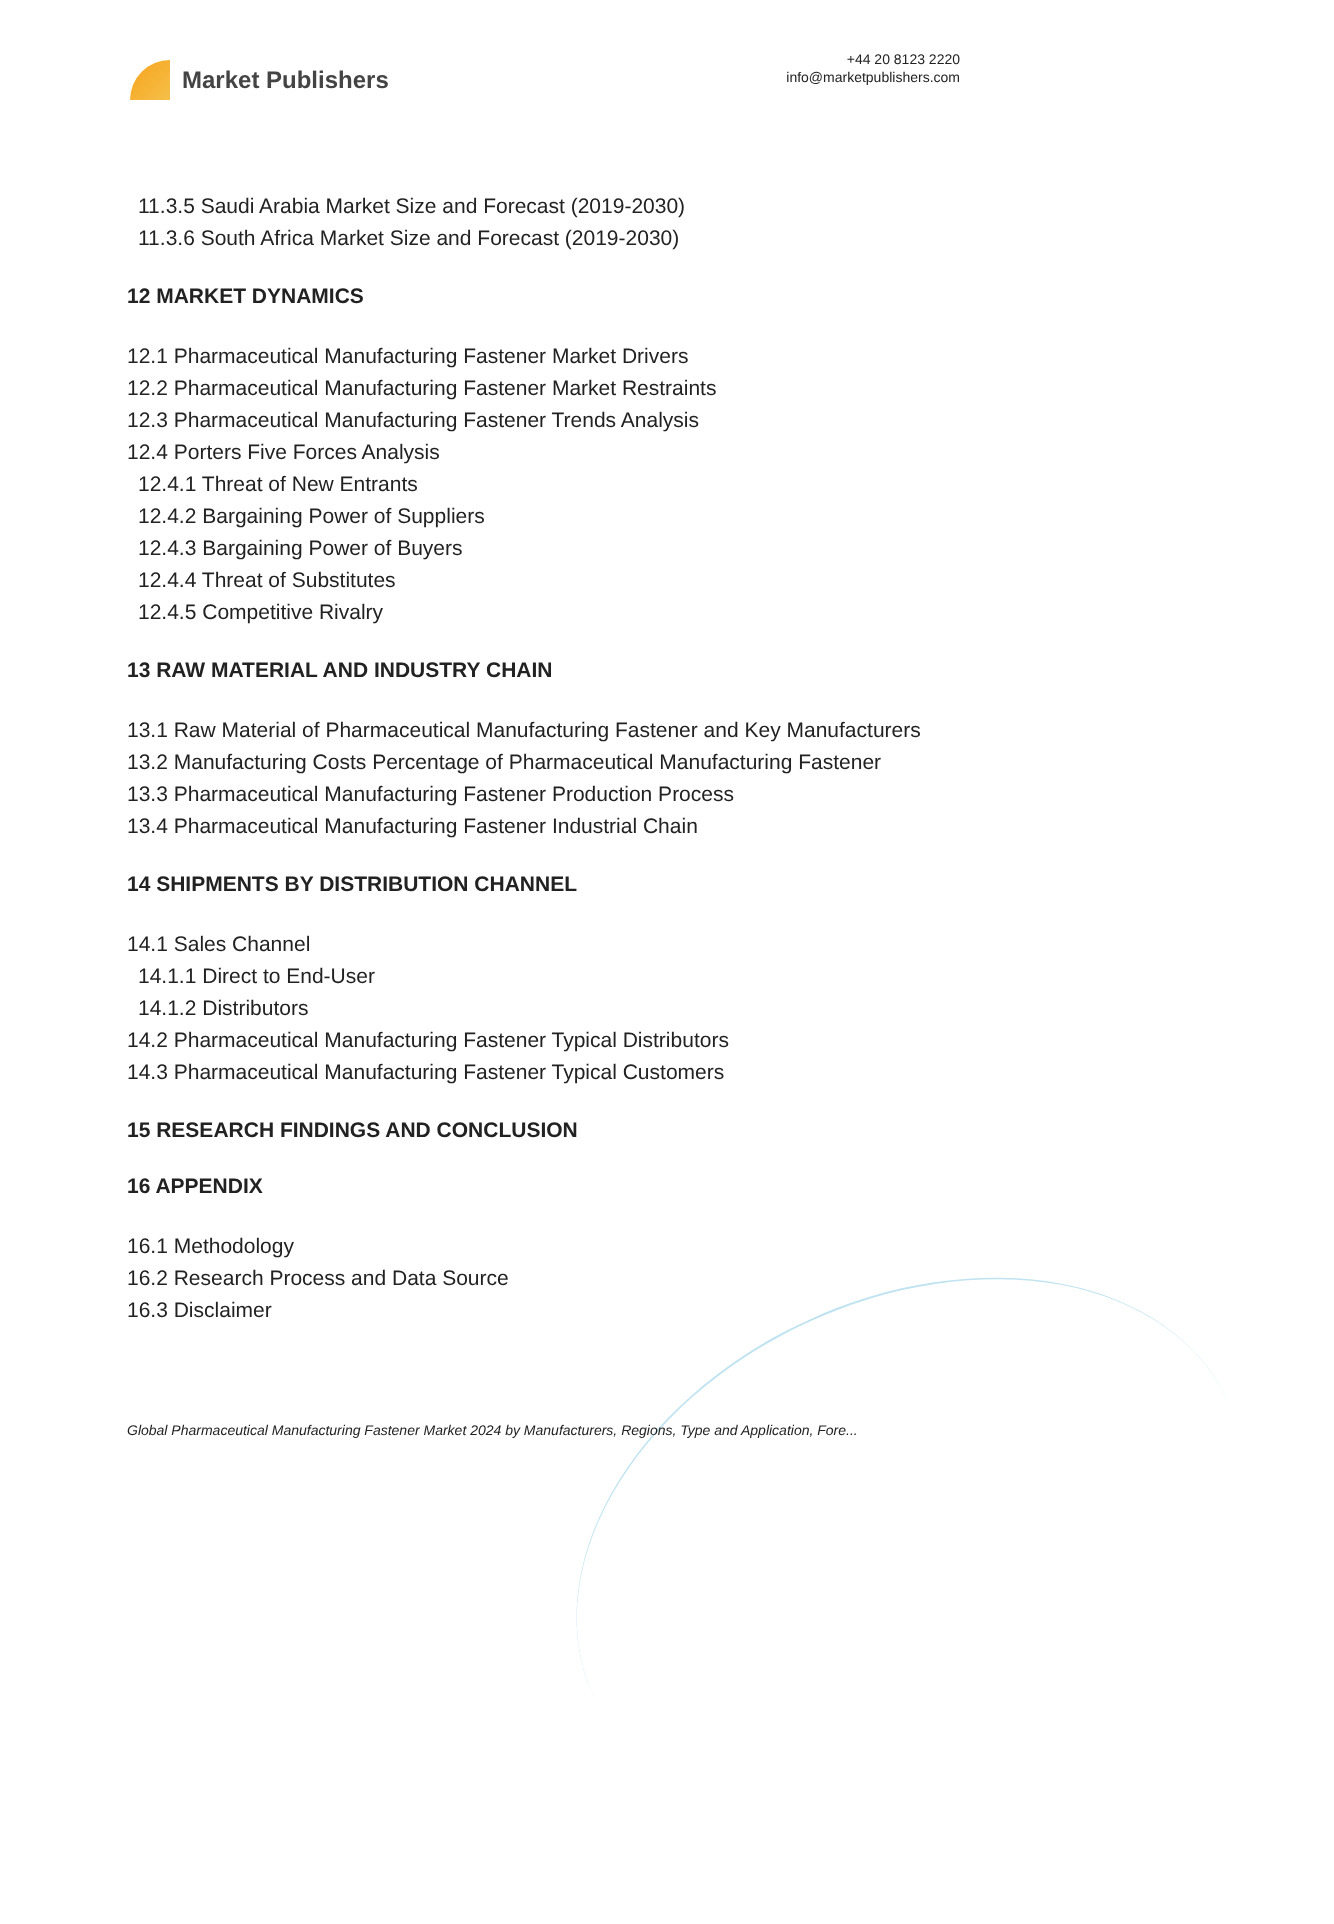Market Publishers
+44 20 8123 2220
info@marketpublishers.com
11.3.5 Saudi Arabia Market Size and Forecast (2019-2030)
11.3.6 South Africa Market Size and Forecast (2019-2030)
12 MARKET DYNAMICS
12.1 Pharmaceutical Manufacturing Fastener Market Drivers
12.2 Pharmaceutical Manufacturing Fastener Market Restraints
12.3 Pharmaceutical Manufacturing Fastener Trends Analysis
12.4 Porters Five Forces Analysis
12.4.1 Threat of New Entrants
12.4.2 Bargaining Power of Suppliers
12.4.3 Bargaining Power of Buyers
12.4.4 Threat of Substitutes
12.4.5 Competitive Rivalry
13 RAW MATERIAL AND INDUSTRY CHAIN
13.1 Raw Material of Pharmaceutical Manufacturing Fastener and Key Manufacturers
13.2 Manufacturing Costs Percentage of Pharmaceutical Manufacturing Fastener
13.3 Pharmaceutical Manufacturing Fastener Production Process
13.4 Pharmaceutical Manufacturing Fastener Industrial Chain
14 SHIPMENTS BY DISTRIBUTION CHANNEL
14.1 Sales Channel
14.1.1 Direct to End-User
14.1.2 Distributors
14.2 Pharmaceutical Manufacturing Fastener Typical Distributors
14.3 Pharmaceutical Manufacturing Fastener Typical Customers
15 RESEARCH FINDINGS AND CONCLUSION
16 APPENDIX
16.1 Methodology
16.2 Research Process and Data Source
16.3 Disclaimer
Global Pharmaceutical Manufacturing Fastener Market 2024 by Manufacturers, Regions, Type and Application, Fore...